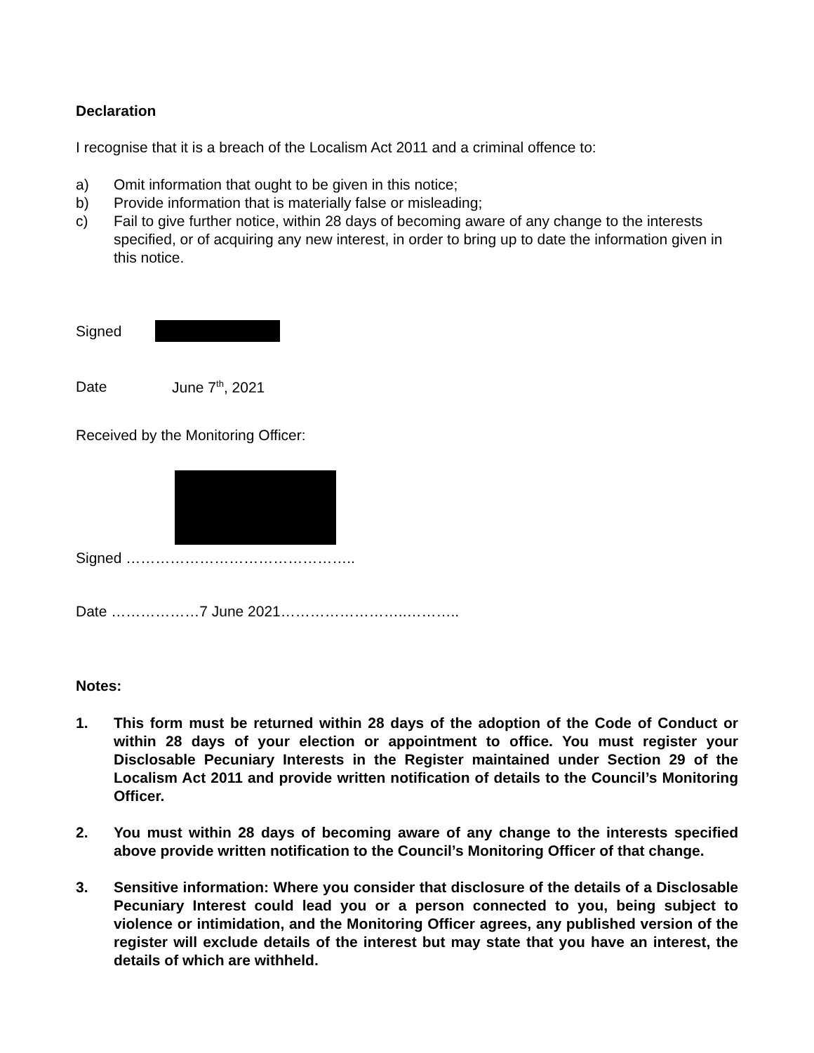Declaration
I recognise that it is a breach of the Localism Act 2011 and a criminal offence to:
a) Omit information that ought to be given in this notice;
b) Provide information that is materially false or misleading;
c) Fail to give further notice, within 28 days of becoming aware of any change to the interests specified, or of acquiring any new interest, in order to bring up to date the information given in this notice.
Signed
Date June 7<sup>th</sup>, 2021
Received by the Monitoring Officer:
Signed ………………………………………..
Date ………………7 June 2021……………………..………..
Notes:
1. This form must be returned within 28 days of the adoption of the Code of Conduct or within 28 days of your election or appointment to office. You must register your Disclosable Pecuniary Interests in the Register maintained under Section 29 of the Localism Act 2011 and provide written notification of details to the Council’s Monitoring Officer.
2. You must within 28 days of becoming aware of any change to the interests specified above provide written notification to the Council’s Monitoring Officer of that change.
3. Sensitive information: Where you consider that disclosure of the details of a Disclosable Pecuniary Interest could lead you or a person connected to you, being subject to violence or intimidation, and the Monitoring Officer agrees, any published version of the register will exclude details of the interest but may state that you have an interest, the details of which are withheld.